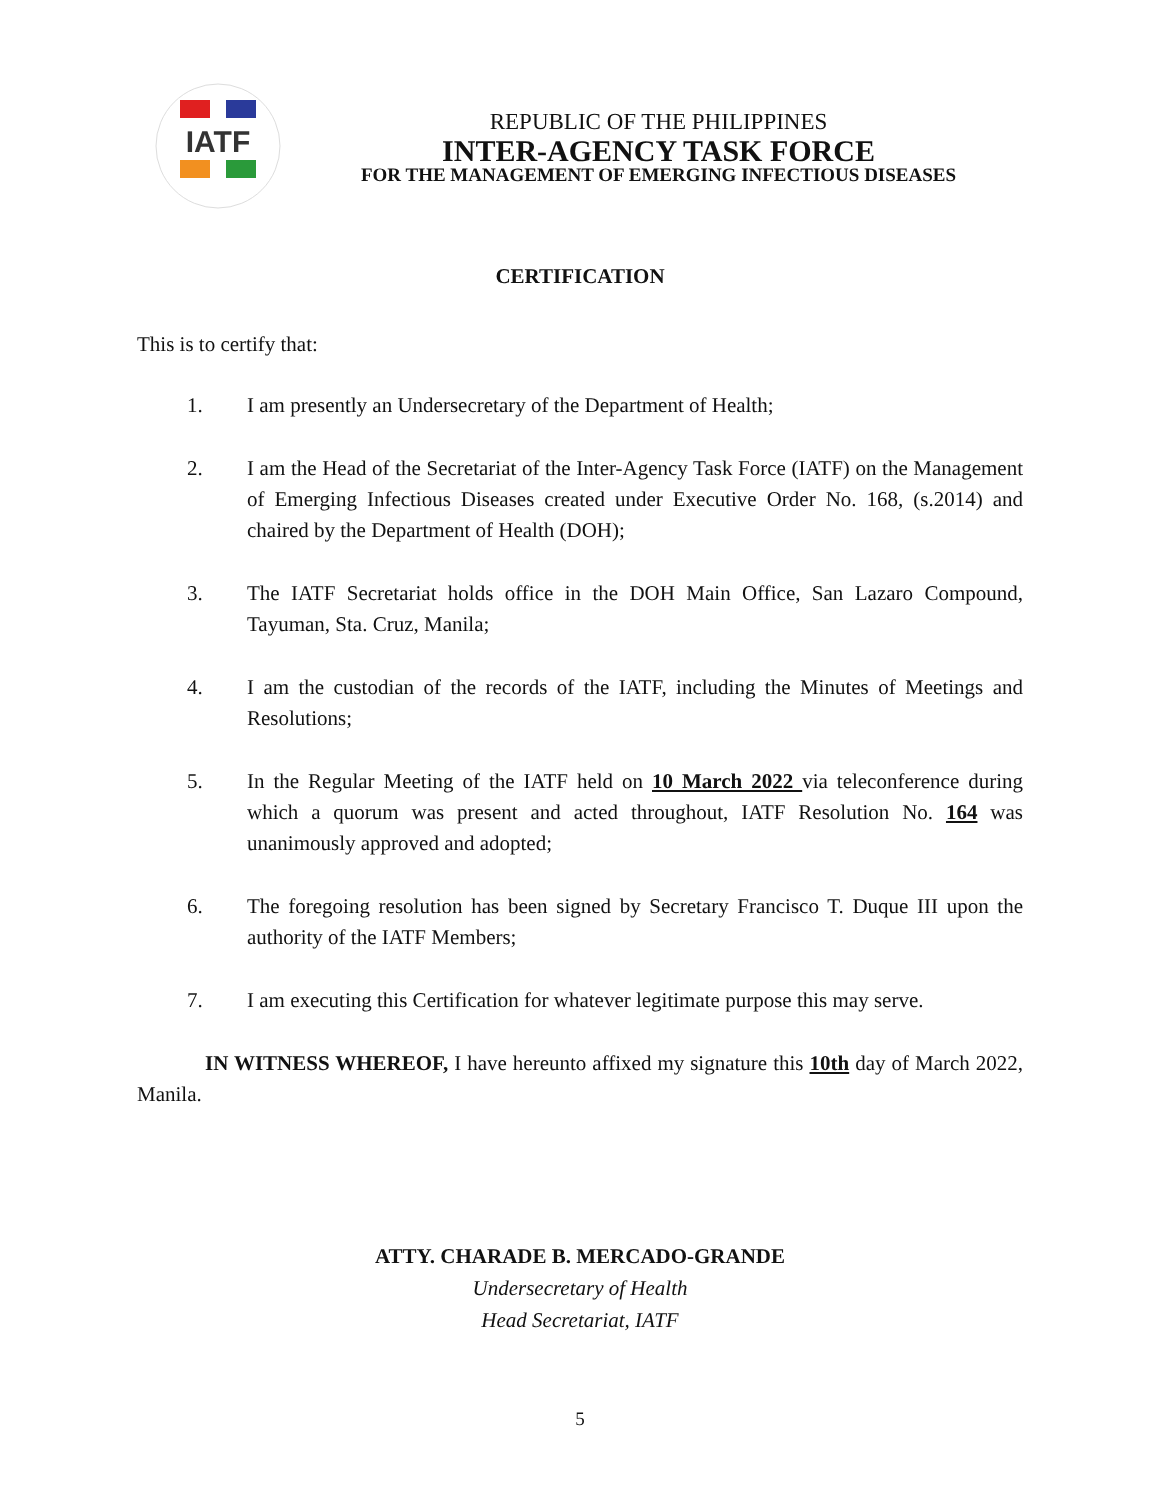IATF
REPUBLIC OF THE PHILIPPINES
INTER-AGENCY TASK FORCE
FOR THE MANAGEMENT OF EMERGING INFECTIOUS DISEASES
CERTIFICATION
This is to certify that:
1. I am presently an Undersecretary of the Department of Health;
2. I am the Head of the Secretariat of the Inter-Agency Task Force (IATF) on the Management of Emerging Infectious Diseases created under Executive Order No. 168, (s.2014) and chaired by the Department of Health (DOH);
3. The IATF Secretariat holds office in the DOH Main Office, San Lazaro Compound, Tayuman, Sta. Cruz, Manila;
4. I am the custodian of the records of the IATF, including the Minutes of Meetings and Resolutions;
5. In the Regular Meeting of the IATF held on 10 March 2022 via teleconference during which a quorum was present and acted throughout, IATF Resolution No. 164 was unanimously approved and adopted;
6. The foregoing resolution has been signed by Secretary Francisco T. Duque III upon the authority of the IATF Members;
7. I am executing this Certification for whatever legitimate purpose this may serve.
IN WITNESS WHEREOF, I have hereunto affixed my signature this 10th day of March 2022, Manila.
ATTY. CHARADE B. MERCADO-GRANDE
Undersecretary of Health
Head Secretariat, IATF
5